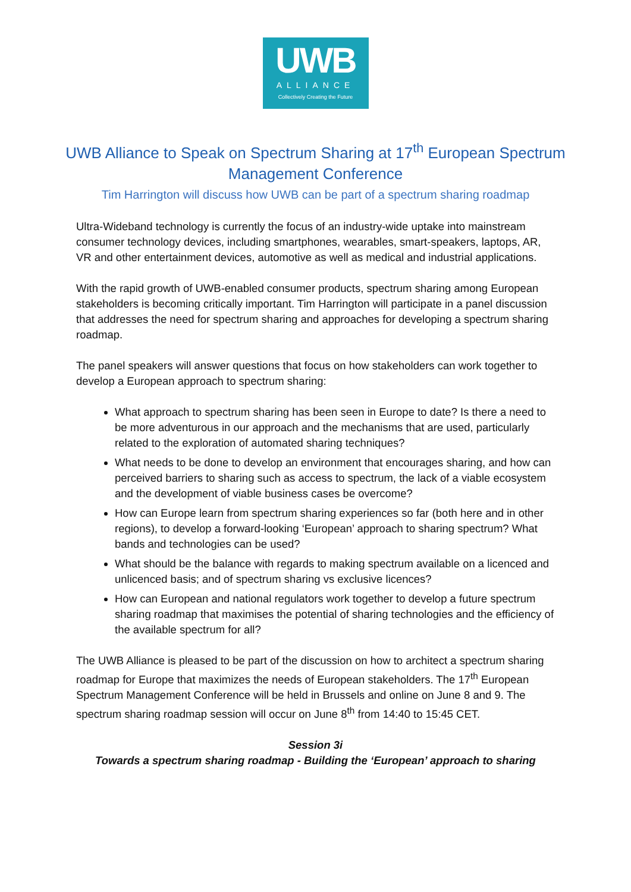UWB
ALLIANCE
Collectively Creating the Future
UWB Alliance to Speak on Spectrum Sharing at 17<sup>th</sup> European Spectrum Management Conference
Tim Harrington will discuss how UWB can be part of a spectrum sharing roadmap
Ultra-Wideband technology is currently the focus of an industry-wide uptake into mainstream consumer technology devices, including smartphones, wearables, smart-speakers, laptops, AR, VR and other entertainment devices, automotive as well as medical and industrial applications.
With the rapid growth of UWB-enabled consumer products, spectrum sharing among European stakeholders is becoming critically important. Tim Harrington will participate in a panel discussion that addresses the need for spectrum sharing and approaches for developing a spectrum sharing roadmap.
The panel speakers will answer questions that focus on how stakeholders can work together to develop a European approach to spectrum sharing:
What approach to spectrum sharing has been seen in Europe to date? Is there a need to be more adventurous in our approach and the mechanisms that are used, particularly related to the exploration of automated sharing techniques?
What needs to be done to develop an environment that encourages sharing, and how can perceived barriers to sharing such as access to spectrum, the lack of a viable ecosystem and the development of viable business cases be overcome?
How can Europe learn from spectrum sharing experiences so far (both here and in other regions), to develop a forward-looking ‘European’ approach to sharing spectrum? What bands and technologies can be used?
What should be the balance with regards to making spectrum available on a licenced and unlicenced basis; and of spectrum sharing vs exclusive licences?
How can European and national regulators work together to develop a future spectrum sharing roadmap that maximises the potential of sharing technologies and the efficiency of the available spectrum for all?
The UWB Alliance is pleased to be part of the discussion on how to architect a spectrum sharing roadmap for Europe that maximizes the needs of European stakeholders. The 17<sup>th</sup> European Spectrum Management Conference will be held in Brussels and online on June 8 and 9. The spectrum sharing roadmap session will occur on June 8<sup>th</sup> from 14:40 to 15:45 CET.
Session 3i
Towards a spectrum sharing roadmap - Building the ‘European’ approach to sharing